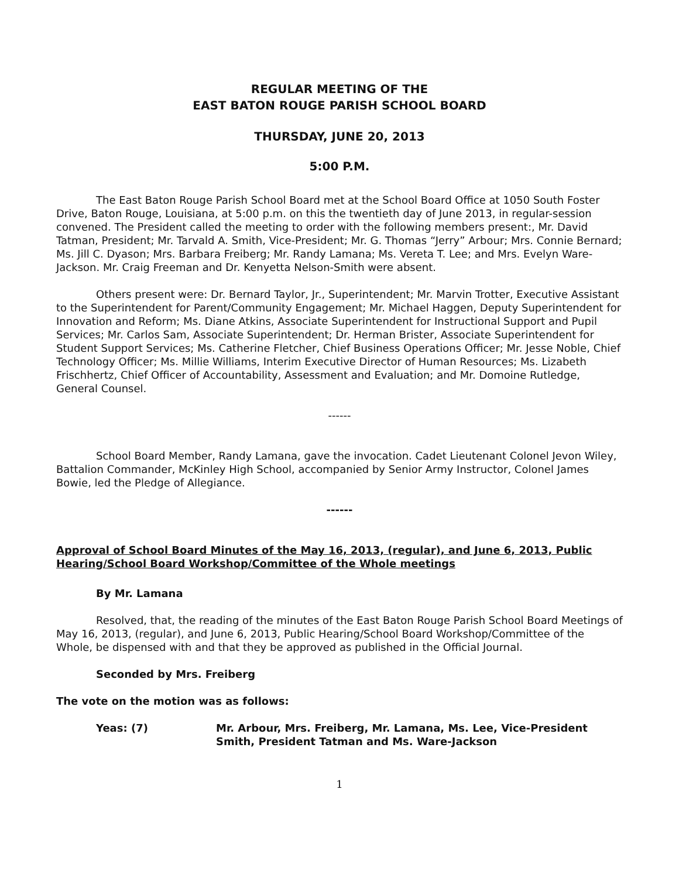REGULAR MEETING OF THE
EAST BATON ROUGE PARISH SCHOOL BOARD
THURSDAY, JUNE 20, 2013
5:00 P.M.
The East Baton Rouge Parish School Board met at the School Board Office at 1050 South Foster Drive, Baton Rouge, Louisiana, at 5:00 p.m. on this the twentieth day of June 2013, in regular-session convened. The President called the meeting to order with the following members present:, Mr. David Tatman, President; Mr. Tarvald A. Smith, Vice-President; Mr. G. Thomas “Jerry” Arbour; Mrs. Connie Bernard; Ms. Jill C. Dyason; Mrs. Barbara Freiberg; Mr. Randy Lamana; Ms. Vereta T. Lee; and Mrs. Evelyn Ware-Jackson. Mr. Craig Freeman and Dr. Kenyetta Nelson-Smith were absent.
Others present were: Dr. Bernard Taylor, Jr., Superintendent; Mr. Marvin Trotter, Executive Assistant to the Superintendent for Parent/Community Engagement; Mr. Michael Haggen, Deputy Superintendent for Innovation and Reform; Ms. Diane Atkins, Associate Superintendent for Instructional Support and Pupil Services; Mr. Carlos Sam, Associate Superintendent; Dr. Herman Brister, Associate Superintendent for Student Support Services; Ms. Catherine Fletcher, Chief Business Operations Officer; Mr. Jesse Noble, Chief Technology Officer; Ms. Millie Williams, Interim Executive Director of Human Resources; Ms. Lizabeth Frischhertz, Chief Officer of Accountability, Assessment and Evaluation; and Mr. Domoine Rutledge, General Counsel.
------
School Board Member, Randy Lamana, gave the invocation. Cadet Lieutenant Colonel Jevon Wiley, Battalion Commander, McKinley High School, accompanied by Senior Army Instructor, Colonel James Bowie, led the Pledge of Allegiance.
------
Approval of School Board Minutes of the May 16, 2013, (regular), and June 6, 2013, Public Hearing/School Board Workshop/Committee of the Whole meetings
By Mr. Lamana
Resolved, that, the reading of the minutes of the East Baton Rouge Parish School Board Meetings of May 16, 2013, (regular), and June 6, 2013, Public Hearing/School Board Workshop/Committee of the Whole, be dispensed with and that they be approved as published in the Official Journal.
Seconded by Mrs. Freiberg
The vote on the motion was as follows:
Yeas: (7) Mr. Arbour, Mrs. Freiberg, Mr. Lamana, Ms. Lee, Vice-President Smith, President Tatman and Ms. Ware-Jackson
1